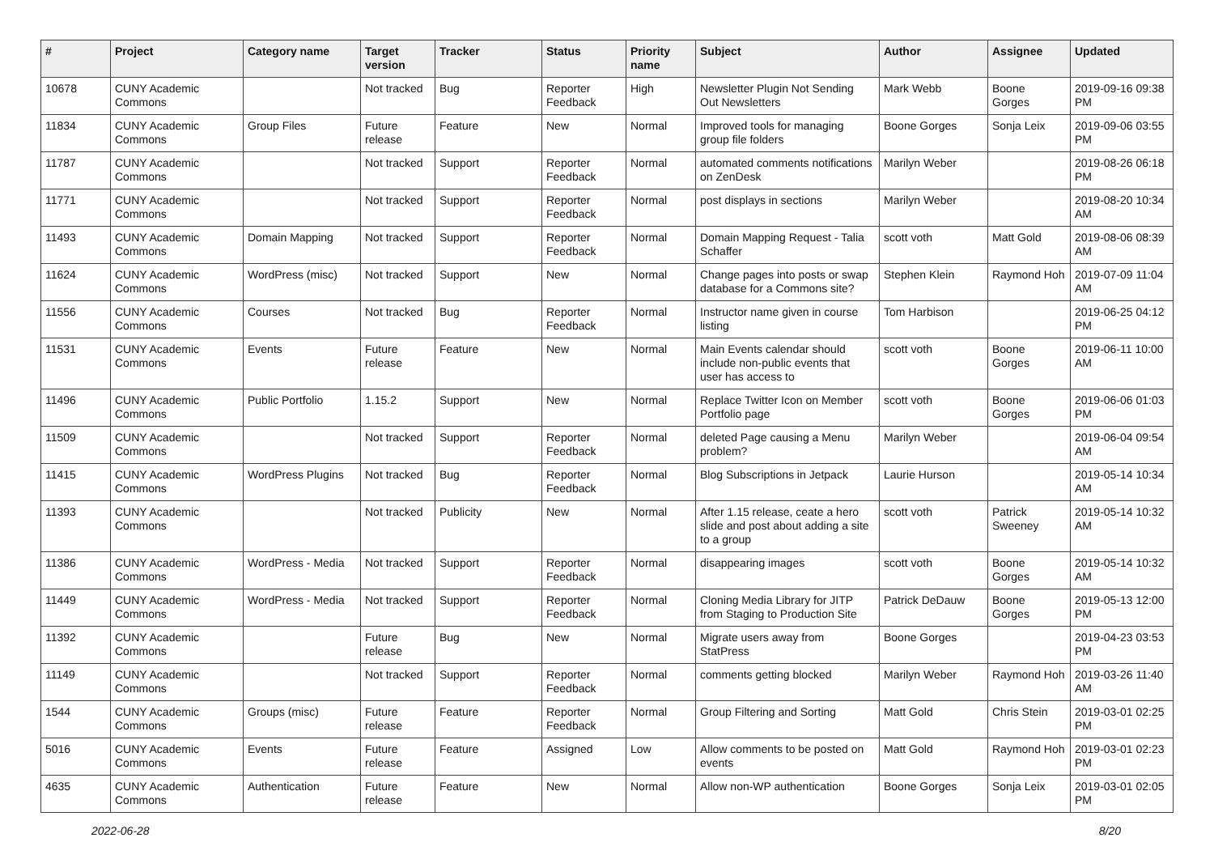| # | Project | Category name | Target version | Tracker | Status | Priority name | Subject | Author | Assignee | Updated |
| --- | --- | --- | --- | --- | --- | --- | --- | --- | --- | --- |
| 10678 | CUNY Academic Commons | | Not tracked | Bug | Reporter Feedback | High | Newsletter Plugin Not Sending Out Newsletters | Mark Webb | Boone Gorges | 2019-09-16 09:38 PM |
| 11834 | CUNY Academic Commons | Group Files | Future release | Feature | New | Normal | Improved tools for managing group file folders | Boone Gorges | Sonja Leix | 2019-09-06 03:55 PM |
| 11787 | CUNY Academic Commons | | Not tracked | Support | Reporter Feedback | Normal | automated comments notifications on ZenDesk | Marilyn Weber | | 2019-08-26 06:18 PM |
| 11771 | CUNY Academic Commons | | Not tracked | Support | Reporter Feedback | Normal | post displays in sections | Marilyn Weber | | 2019-08-20 10:34 AM |
| 11493 | CUNY Academic Commons | Domain Mapping | Not tracked | Support | Reporter Feedback | Normal | Domain Mapping Request - Talia Schaffer | scott voth | Matt Gold | 2019-08-06 08:39 AM |
| 11624 | CUNY Academic Commons | WordPress (misc) | Not tracked | Support | New | Normal | Change pages into posts or swap database for a Commons site? | Stephen Klein | Raymond Hoh | 2019-07-09 11:04 AM |
| 11556 | CUNY Academic Commons | Courses | Not tracked | Bug | Reporter Feedback | Normal | Instructor name given in course listing | Tom Harbison | | 2019-06-25 04:12 PM |
| 11531 | CUNY Academic Commons | Events | Future release | Feature | New | Normal | Main Events calendar should include non-public events that user has access to | scott voth | Boone Gorges | 2019-06-11 10:00 AM |
| 11496 | CUNY Academic Commons | Public Portfolio | 1.15.2 | Support | New | Normal | Replace Twitter Icon on Member Portfolio page | scott voth | Boone Gorges | 2019-06-06 01:03 PM |
| 11509 | CUNY Academic Commons | | Not tracked | Support | Reporter Feedback | Normal | deleted Page causing a Menu problem? | Marilyn Weber | | 2019-06-04 09:54 AM |
| 11415 | CUNY Academic Commons | WordPress Plugins | Not tracked | Bug | Reporter Feedback | Normal | Blog Subscriptions in Jetpack | Laurie Hurson | | 2019-05-14 10:34 AM |
| 11393 | CUNY Academic Commons | | Not tracked | Publicity | New | Normal | After 1.15 release, ceate a hero slide and post about adding a site to a group | scott voth | Patrick Sweeney | 2019-05-14 10:32 AM |
| 11386 | CUNY Academic Commons | WordPress - Media | Not tracked | Support | Reporter Feedback | Normal | disappearing images | scott voth | Boone Gorges | 2019-05-14 10:32 AM |
| 11449 | CUNY Academic Commons | WordPress - Media | Not tracked | Support | Reporter Feedback | Normal | Cloning Media Library for JITP from Staging to Production Site | Patrick DeDauw | Boone Gorges | 2019-05-13 12:00 PM |
| 11392 | CUNY Academic Commons | | Future release | Bug | New | Normal | Migrate users away from StatPress | Boone Gorges | | 2019-04-23 03:53 PM |
| 11149 | CUNY Academic Commons | | Not tracked | Support | Reporter Feedback | Normal | comments getting blocked | Marilyn Weber | Raymond Hoh | 2019-03-26 11:40 AM |
| 1544 | CUNY Academic Commons | Groups (misc) | Future release | Feature | Reporter Feedback | Normal | Group Filtering and Sorting | Matt Gold | Chris Stein | 2019-03-01 02:25 PM |
| 5016 | CUNY Academic Commons | Events | Future release | Feature | Assigned | Low | Allow comments to be posted on events | Matt Gold | Raymond Hoh | 2019-03-01 02:23 PM |
| 4635 | CUNY Academic Commons | Authentication | Future release | Feature | New | Normal | Allow non-WP authentication | Boone Gorges | Sonja Leix | 2019-03-01 02:05 PM |
2022-06-28 8/20